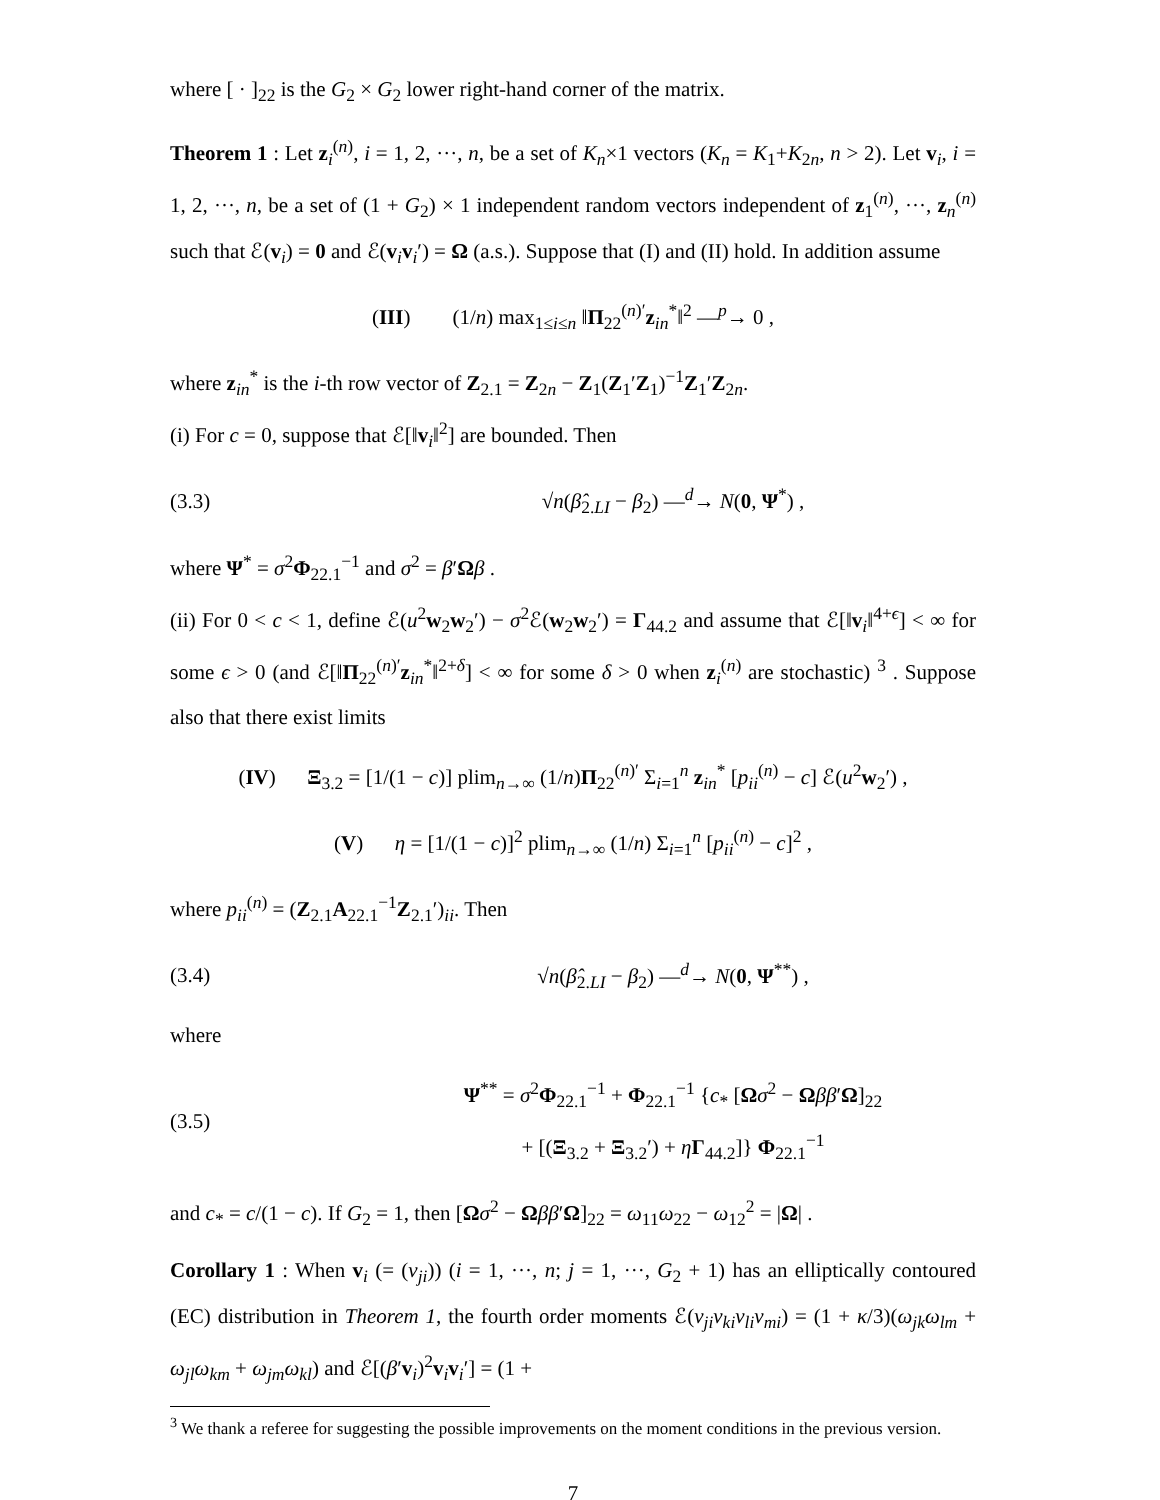where [ · ]<sub>22</sub> is the G<sub>2</sub> × G<sub>2</sub> lower right-hand corner of the matrix.
Theorem 1 : Let z<sub>i</sub><sup>(n)</sup>, i = 1, 2, ···, n, be a set of K<sub>n</sub>×1 vectors (K<sub>n</sub> = K<sub>1</sub>+K<sub>2n</sub>, n > 2). Let v<sub>i</sub>, i = 1, 2, ···, n, be a set of (1 + G<sub>2</sub>) × 1 independent random vectors independent of z<sub>1</sub><sup>(n)</sup>, ···, z<sub>n</sub><sup>(n)</sup> such that ℰ(v<sub>i</sub>) = 0 and ℰ(v<sub>i</sub>v<sub>i</sub>′) = Ω (a.s.). Suppose that (I) and (II) hold. In addition assume
(III) (1/n) max<sub>1≤i≤n</sub> ‖Π<sub>22</sub><sup>(n)′</sup>z<sub>in</sub><sup>*</sup>‖<sup>2</sup> —<sup>p</sup>→ 0 ,
where z<sub>in</sub><sup>*</sup> is the i-th row vector of Z<sub>2.1</sub> = Z<sub>2n</sub> − Z<sub>1</sub>(Z<sub>1</sub>′Z<sub>1</sub>)<sup>−1</sup>Z<sub>1</sub>′Z<sub>2n</sub>.
(i) For c = 0, suppose that ℰ[‖v<sub>i</sub>‖<sup>2</sup>] are bounded. Then
(3.3) √n(β̂<sub>2.LI</sub> − β<sub>2</sub>) —<sup>d</sup>→ N(0, Ψ<sup>*</sup>) ,
where Ψ<sup>*</sup> = σ<sup>2</sup>Φ<sub>22.1</sub><sup>−1</sup> and σ<sup>2</sup> = β′Ωβ .
(ii) For 0 < c < 1, define ℰ(u<sup>2</sup>w<sub>2</sub>w<sub>2</sub>′) − σ<sup>2</sup>ℰ(w<sub>2</sub>w<sub>2</sub>′) = Γ<sub>44.2</sub> and assume that ℰ[‖v<sub>i</sub>‖<sup>4+ϵ</sup>] < ∞ for some ϵ > 0 (and ℰ[‖Π<sub>22</sub><sup>(n)′</sup>z<sub>in</sub><sup>*</sup>‖<sup>2+δ</sup>] < ∞ for some δ > 0 when z<sub>i</sub><sup>(n)</sup> are stochastic) <sup>3</sup> . Suppose also that there exist limits
(IV) Ξ<sub>3.2</sub> = [1/(1 − c)] plim<sub>n→∞</sub> (1/n)Π<sub>22</sub><sup>(n)′</sup> Σ<sub>i=1</sub><sup>n</sup> z<sub>in</sub><sup>*</sup> [p<sub>ii</sub><sup>(n)</sup> − c] ℰ(u<sup>2</sup>w<sub>2</sub>′) ,
(V) η = [1/(1 − c)]<sup>2</sup> plim<sub>n→∞</sub> (1/n) Σ<sub>i=1</sub><sup>n</sup> [p<sub>ii</sub><sup>(n)</sup> − c]<sup>2</sup> ,
where p<sub>ii</sub><sup>(n)</sup> = (Z<sub>2.1</sub>A<sub>22.1</sub><sup>−1</sup>Z<sub>2.1</sub>′)<sub>ii</sub>. Then
(3.4)
√n(β̂<sub>2.LI</sub> − β<sub>2</sub>) —<sup>d</sup>→ N(0, Ψ<sup>**</sup>) ,
where
(3.5)
Ψ<sup>**</sup> = σ<sup>2</sup>Φ<sub>22.1</sub><sup>−1</sup> + Φ<sub>22.1</sub><sup>−1</sup> {c<sub>*</sub> [Ωσ<sup>2</sup> − Ωββ′Ω]<sub>22</sub>
+ [(Ξ<sub>3.2</sub> + Ξ<sub>3.2</sub>′) + ηΓ<sub>44.2</sub>]} Φ<sub>22.1</sub><sup>−1</sup>
and c<sub>*</sub> = c/(1 − c). If G<sub>2</sub> = 1, then [Ωσ<sup>2</sup> − Ωββ′Ω]<sub>22</sub> = ω<sub>11</sub>ω<sub>22</sub> − ω<sub>12</sub><sup>2</sup> = |Ω| .
Corollary 1 : When v<sub>i</sub> (= (v<sub>ji</sub>)) (i = 1, ···, n; j = 1, ···, G<sub>2</sub> + 1) has an elliptically contoured (EC) distribution in Theorem 1, the fourth order moments ℰ(v<sub>ji</sub>v<sub>ki</sub>v<sub>li</sub>v<sub>mi</sub>) = (1 + κ/3)(ω<sub>jk</sub>ω<sub>lm</sub> + ω<sub>jl</sub>ω<sub>km</sub> + ω<sub>jm</sub>ω<sub>kl</sub>) and ℰ[(β′v<sub>i</sub>)<sup>2</sup>v<sub>i</sub>v<sub>i</sub>′] = (1 +
<sup>3</sup> We thank a referee for suggesting the possible improvements on the moment conditions in the previous version.
7